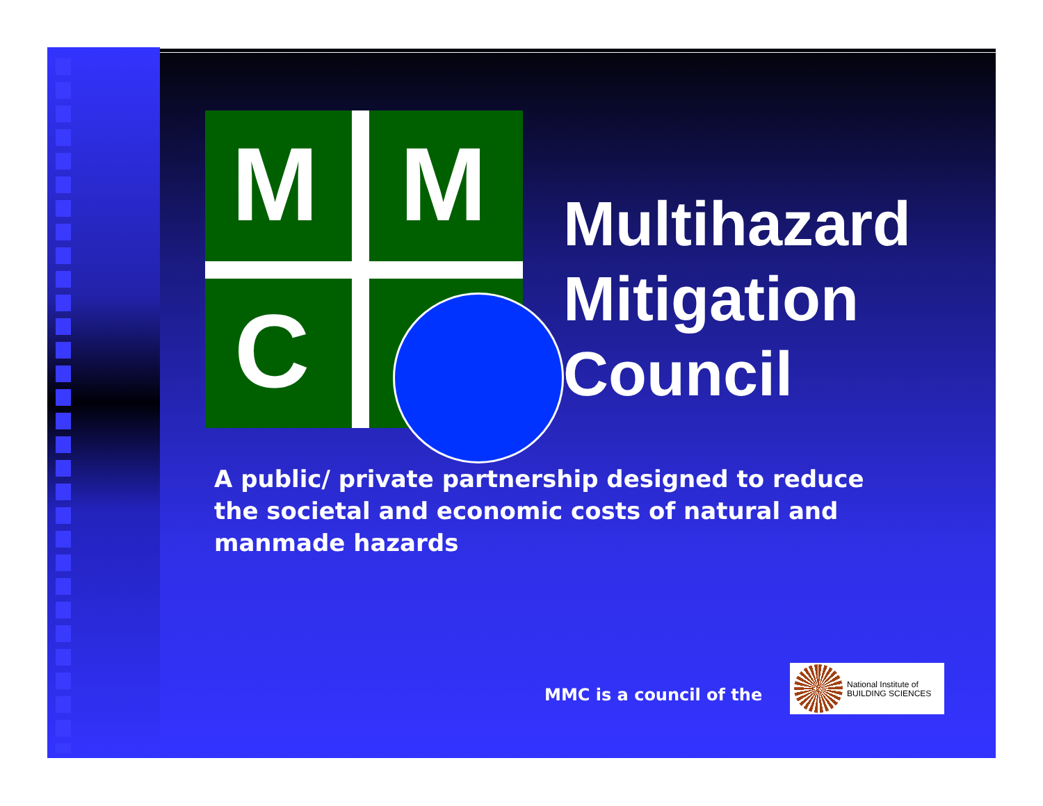M M
C
Multihazard
Mitigation
Council
A public/ private partnership designed to reduce the societal and economic costs of natural and manmade hazards
MMC is a council of the
National Institute of
BUILDING SCIENCES